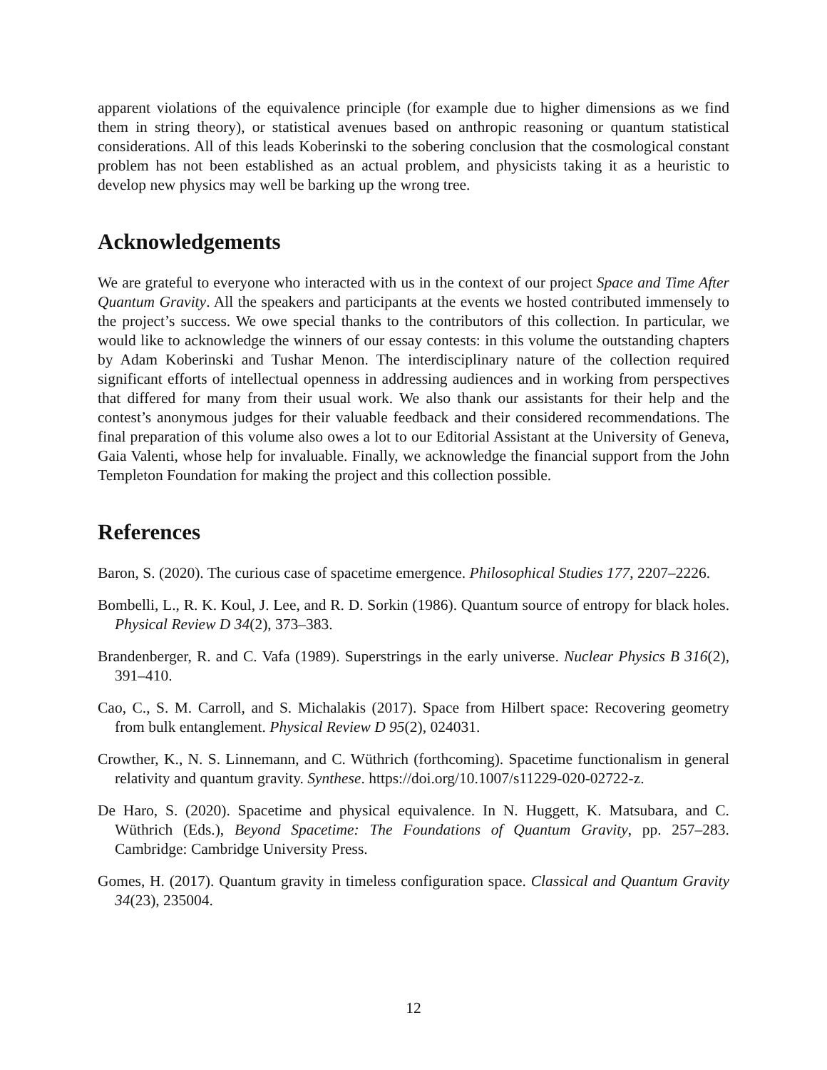apparent violations of the equivalence principle (for example due to higher dimensions as we find them in string theory), or statistical avenues based on anthropic reasoning or quantum statistical considerations. All of this leads Koberinski to the sobering conclusion that the cosmological constant problem has not been established as an actual problem, and physicists taking it as a heuristic to develop new physics may well be barking up the wrong tree.
Acknowledgements
We are grateful to everyone who interacted with us in the context of our project Space and Time After Quantum Gravity. All the speakers and participants at the events we hosted contributed immensely to the project’s success. We owe special thanks to the contributors of this collection. In particular, we would like to acknowledge the winners of our essay contests: in this volume the outstanding chapters by Adam Koberinski and Tushar Menon. The interdisciplinary nature of the collection required significant efforts of intellectual openness in addressing audiences and in working from perspectives that differed for many from their usual work. We also thank our assistants for their help and the contest’s anonymous judges for their valuable feedback and their considered recommendations. The final preparation of this volume also owes a lot to our Editorial Assistant at the University of Geneva, Gaia Valenti, whose help for invaluable. Finally, we acknowledge the financial support from the John Templeton Foundation for making the project and this collection possible.
References
Baron, S. (2020). The curious case of spacetime emergence. Philosophical Studies 177, 2207–2226.
Bombelli, L., R. K. Koul, J. Lee, and R. D. Sorkin (1986). Quantum source of entropy for black holes. Physical Review D 34(2), 373–383.
Brandenberger, R. and C. Vafa (1989). Superstrings in the early universe. Nuclear Physics B 316(2), 391–410.
Cao, C., S. M. Carroll, and S. Michalakis (2017). Space from Hilbert space: Recovering geometry from bulk entanglement. Physical Review D 95(2), 024031.
Crowther, K., N. S. Linnemann, and C. Wüthrich (forthcoming). Spacetime functionalism in general relativity and quantum gravity. Synthese. https://doi.org/10.1007/s11229-020-02722-z.
De Haro, S. (2020). Spacetime and physical equivalence. In N. Huggett, K. Matsubara, and C. Wüthrich (Eds.), Beyond Spacetime: The Foundations of Quantum Gravity, pp. 257–283. Cambridge: Cambridge University Press.
Gomes, H. (2017). Quantum gravity in timeless configuration space. Classical and Quantum Gravity 34(23), 235004.
12